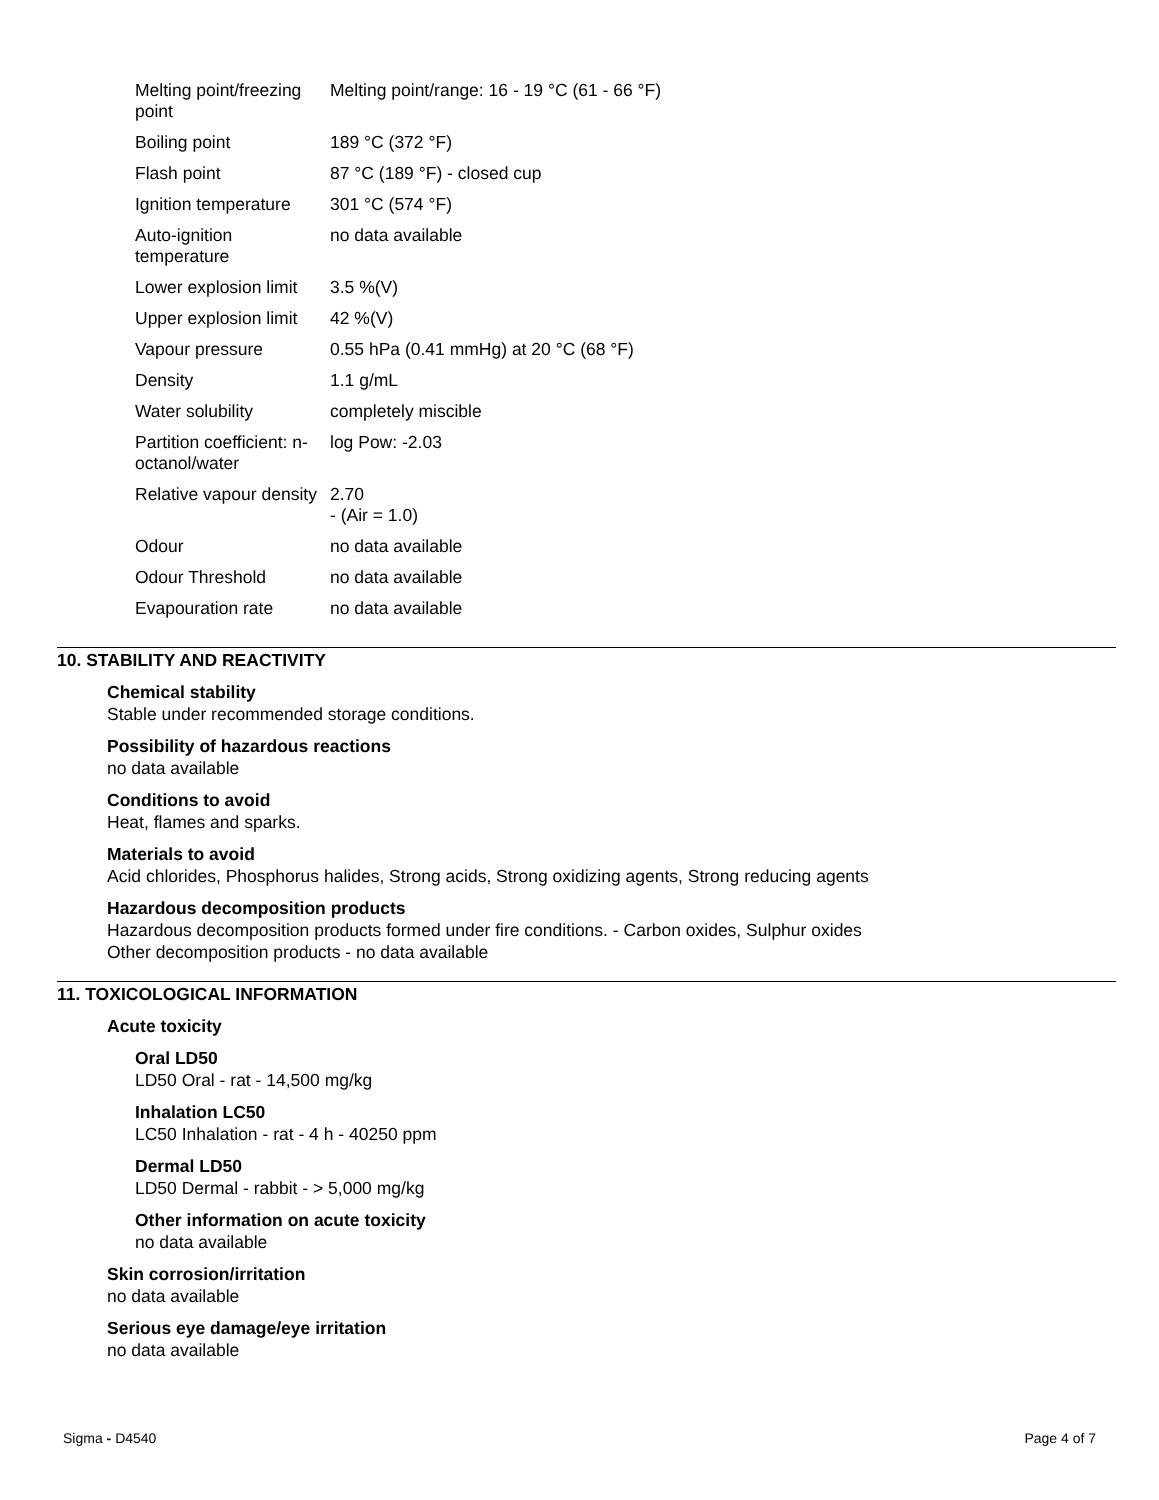| Melting point/freezing point | Melting point/range: 16 - 19 °C (61 - 66 °F) |
| Boiling point | 189 °C (372 °F) |
| Flash point | 87 °C (189 °F) - closed cup |
| Ignition temperature | 301 °C (574 °F) |
| Auto-ignition temperature | no data available |
| Lower explosion limit | 3.5 %(V) |
| Upper explosion limit | 42 %(V) |
| Vapour pressure | 0.55 hPa (0.41 mmHg) at 20 °C (68 °F) |
| Density | 1.1 g/mL |
| Water solubility | completely miscible |
| Partition coefficient: n-octanol/water | log Pow: -2.03 |
| Relative vapour density | 2.70 - (Air = 1.0) |
| Odour | no data available |
| Odour Threshold | no data available |
| Evapouration rate | no data available |
10. STABILITY AND REACTIVITY
Chemical stability
Stable under recommended storage conditions.
Possibility of hazardous reactions
no data available
Conditions to avoid
Heat, flames and sparks.
Materials to avoid
Acid chlorides, Phosphorus halides, Strong acids, Strong oxidizing agents, Strong reducing agents
Hazardous decomposition products
Hazardous decomposition products formed under fire conditions. - Carbon oxides, Sulphur oxides
Other decomposition products - no data available
11. TOXICOLOGICAL INFORMATION
Acute toxicity
Oral LD50
LD50 Oral - rat - 14,500 mg/kg
Inhalation LC50
LC50 Inhalation - rat - 4 h - 40250 ppm
Dermal LD50
LD50 Dermal - rabbit - > 5,000 mg/kg
Other information on acute toxicity
no data available
Skin corrosion/irritation
no data available
Serious eye damage/eye irritation
no data available
Sigma - D4540 Page 4 of 7